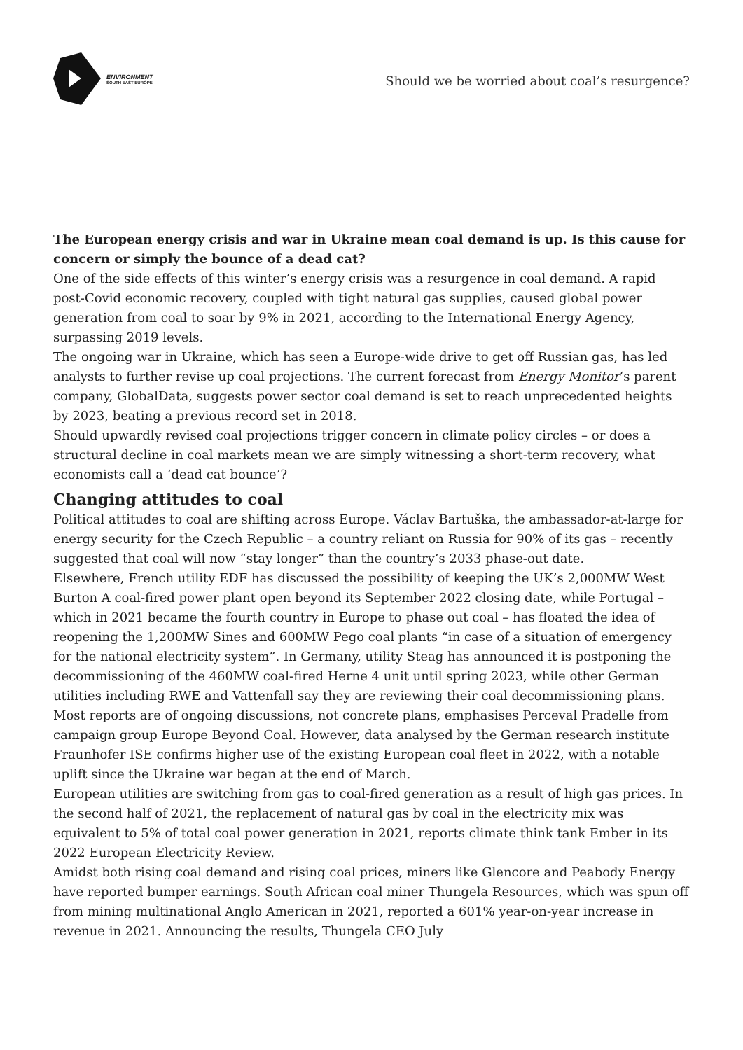ENVIRONMENT
SOUTH EAST EUROPE
Should we be worried about coal’s resurgence?
The European energy crisis and war in Ukraine mean coal demand is up. Is this cause for concern or simply the bounce of a dead cat?
One of the side effects of this winter’s energy crisis was a resurgence in coal demand. A rapid post-Covid economic recovery, coupled with tight natural gas supplies, caused global power generation from coal to soar by 9% in 2021, according to the International Energy Agency, surpassing 2019 levels.
The ongoing war in Ukraine, which has seen a Europe-wide drive to get off Russian gas, has led analysts to further revise up coal projections. The current forecast from Energy Monitor‘s parent company, GlobalData, suggests power sector coal demand is set to reach unprecedented heights by 2023, beating a previous record set in 2018.
Should upwardly revised coal projections trigger concern in climate policy circles – or does a structural decline in coal markets mean we are simply witnessing a short-term recovery, what economists call a ‘dead cat bounce’?
Changing attitudes to coal
Political attitudes to coal are shifting across Europe. Václav Bartuška, the ambassador-at-large for energy security for the Czech Republic – a country reliant on Russia for 90% of its gas – recently suggested that coal will now “stay longer” than the country’s 2033 phase-out date.
Elsewhere, French utility EDF has discussed the possibility of keeping the UK’s 2,000MW West Burton A coal-fired power plant open beyond its September 2022 closing date, while Portugal – which in 2021 became the fourth country in Europe to phase out coal – has floated the idea of reopening the 1,200MW Sines and 600MW Pego coal plants “in case of a situation of emergency for the national electricity system”. In Germany, utility Steag has announced it is postponing the decommissioning of the 460MW coal-fired Herne 4 unit until spring 2023, while other German utilities including RWE and Vattenfall say they are reviewing their coal decommissioning plans.
Most reports are of ongoing discussions, not concrete plans, emphasises Perceval Pradelle from campaign group Europe Beyond Coal. However, data analysed by the German research institute Fraunhofer ISE confirms higher use of the existing European coal fleet in 2022, with a notable uplift since the Ukraine war began at the end of March.
European utilities are switching from gas to coal-fired generation as a result of high gas prices. In the second half of 2021, the replacement of natural gas by coal in the electricity mix was equivalent to 5% of total coal power generation in 2021, reports climate think tank Ember in its 2022 European Electricity Review.
Amidst both rising coal demand and rising coal prices, miners like Glencore and Peabody Energy have reported bumper earnings. South African coal miner Thungela Resources, which was spun off from mining multinational Anglo American in 2021, reported a 601% year-on-year increase in revenue in 2021. Announcing the results, Thungela CEO July